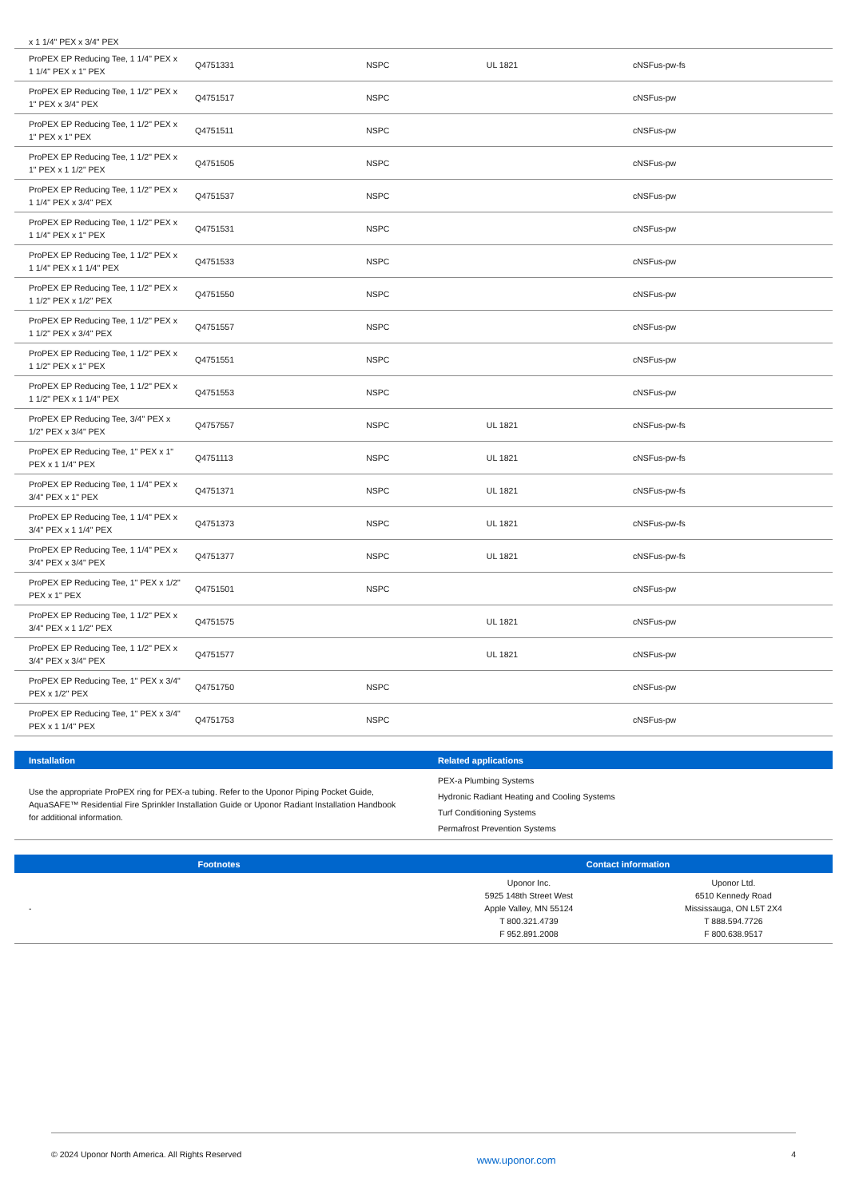| x 1 1/4" PEX x 3/4" PEX | | | | |
| ProPEX EP Reducing Tee, 1 1/4" PEX x 1 1/4" PEX x 1" PEX | Q4751331 | NSPC | UL 1821 | cNSFus-pw-fs |
| ProPEX EP Reducing Tee, 1 1/2" PEX x 1" PEX x 3/4" PEX | Q4751517 | NSPC | | cNSFus-pw |
| ProPEX EP Reducing Tee, 1 1/2" PEX x 1" PEX x 1" PEX | Q4751511 | NSPC | | cNSFus-pw |
| ProPEX EP Reducing Tee, 1 1/2" PEX x 1" PEX x 1 1/2" PEX | Q4751505 | NSPC | | cNSFus-pw |
| ProPEX EP Reducing Tee, 1 1/2" PEX x 1 1/4" PEX x 3/4" PEX | Q4751537 | NSPC | | cNSFus-pw |
| ProPEX EP Reducing Tee, 1 1/2" PEX x 1 1/4" PEX x 1" PEX | Q4751531 | NSPC | | cNSFus-pw |
| ProPEX EP Reducing Tee, 1 1/2" PEX x 1 1/4" PEX x 1 1/4" PEX | Q4751533 | NSPC | | cNSFus-pw |
| ProPEX EP Reducing Tee, 1 1/2" PEX x 1 1/2" PEX x 1/2" PEX | Q4751550 | NSPC | | cNSFus-pw |
| ProPEX EP Reducing Tee, 1 1/2" PEX x 1 1/2" PEX x 3/4" PEX | Q4751557 | NSPC | | cNSFus-pw |
| ProPEX EP Reducing Tee, 1 1/2" PEX x 1 1/2" PEX x 1" PEX | Q4751551 | NSPC | | cNSFus-pw |
| ProPEX EP Reducing Tee, 1 1/2" PEX x 1 1/2" PEX x 1 1/4" PEX | Q4751553 | NSPC | | cNSFus-pw |
| ProPEX EP Reducing Tee, 3/4" PEX x 1/2" PEX x 3/4" PEX | Q4757557 | NSPC | UL 1821 | cNSFus-pw-fs |
| ProPEX EP Reducing Tee, 1" PEX x 1" PEX x 1 1/4" PEX | Q4751113 | NSPC | UL 1821 | cNSFus-pw-fs |
| ProPEX EP Reducing Tee, 1 1/4" PEX x 3/4" PEX x 1" PEX | Q4751371 | NSPC | UL 1821 | cNSFus-pw-fs |
| ProPEX EP Reducing Tee, 1 1/4" PEX x 3/4" PEX x 1 1/4" PEX | Q4751373 | NSPC | UL 1821 | cNSFus-pw-fs |
| ProPEX EP Reducing Tee, 1 1/4" PEX x 3/4" PEX x 3/4" PEX | Q4751377 | NSPC | UL 1821 | cNSFus-pw-fs |
| ProPEX EP Reducing Tee, 1" PEX x 1/2" PEX x 1" PEX | Q4751501 | NSPC | | cNSFus-pw |
| ProPEX EP Reducing Tee, 1 1/2" PEX x 3/4" PEX x 1 1/2" PEX | Q4751575 | | UL 1821 | cNSFus-pw |
| ProPEX EP Reducing Tee, 1 1/2" PEX x 3/4" PEX x 3/4" PEX | Q4751577 | | UL 1821 | cNSFus-pw |
| ProPEX EP Reducing Tee, 1" PEX x 3/4" PEX x 1/2" PEX | Q4751750 | NSPC | | cNSFus-pw |
| ProPEX EP Reducing Tee, 1" PEX x 3/4" PEX x 1 1/4" PEX | Q4751753 | NSPC | | cNSFus-pw |
| Installation | Related applications |
| --- | --- |
| Use the appropriate ProPEX ring for PEX-a tubing. Refer to the Uponor Piping Pocket Guide, AquaSAFE™ Residential Fire Sprinkler Installation Guide or Uponor Radiant Installation Handbook for additional information. | PEX-a Plumbing Systems Hydronic Radiant Heating and Cooling Systems Turf Conditioning Systems Permafrost Prevention Systems |
| Footnotes | Contact information | |
| --- | --- | --- |
| - | Uponor Inc. 5925 148th Street West Apple Valley, MN 55124 T 800.321.4739 F 952.891.2008 | Uponor Ltd. 6510 Kennedy Road Mississauga, ON L5T 2X4 T 888.594.7726 F 800.638.9517 |
© 2024 Uponor North America. All Rights Reserved www.uponor.com 4